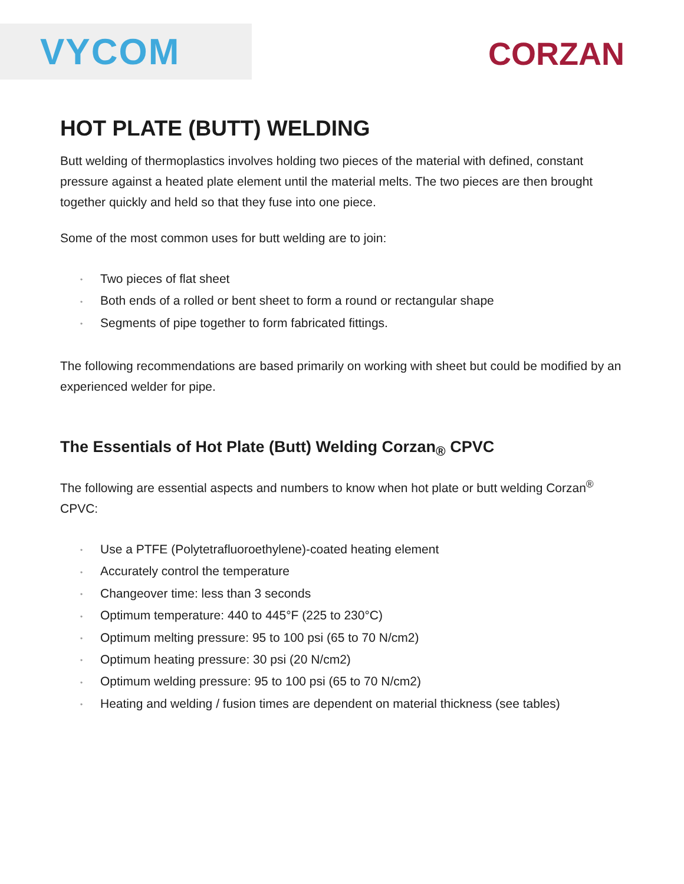VYCOM CORZAN
HOT PLATE (BUTT) WELDING
Butt welding of thermoplastics involves holding two pieces of the material with defined, constant pressure against a heated plate element until the material melts. The two pieces are then brought together quickly and held so that they fuse into one piece.
Some of the most common uses for butt welding are to join:
• Two pieces of flat sheet
• Both ends of a rolled or bent sheet to form a round or rectangular shape
• Segments of pipe together to form fabricated fittings.
The following recommendations are based primarily on working with sheet but could be modified by an experienced welder for pipe.
The Essentials of Hot Plate (Butt) Welding Corzan<sub>®</sub> CPVC
The following are essential aspects and numbers to know when hot plate or butt welding Corzan<sup>®</sup> CPVC:
• Use a PTFE (Polytetrafluoroethylene)-coated heating element
• Accurately control the temperature
• Changeover time: less than 3 seconds
• Optimum temperature: 440 to 445°F (225 to 230°C)
• Optimum melting pressure: 95 to 100 psi (65 to 70 N/cm2)
• Optimum heating pressure: 30 psi (20 N/cm2)
• Optimum welding pressure: 95 to 100 psi (65 to 70 N/cm2)
• Heating and welding / fusion times are dependent on material thickness (see tables)